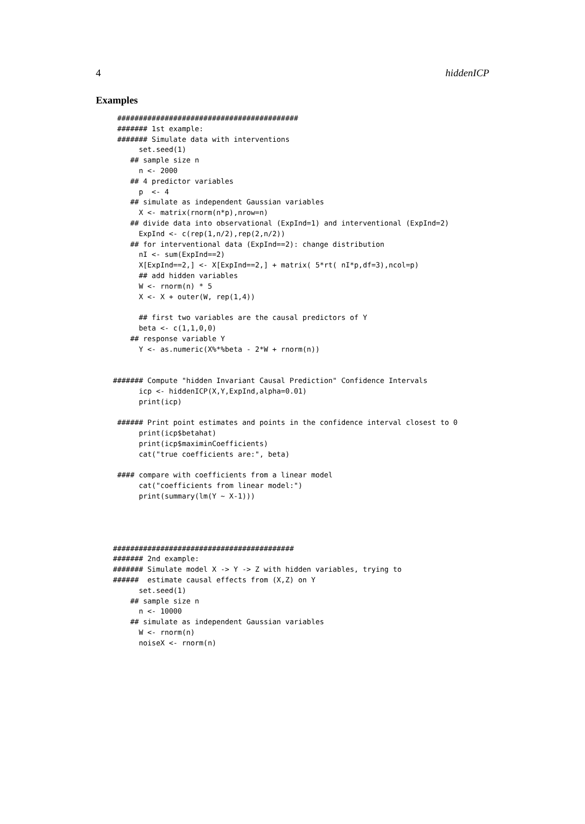4 hiddenICP
Examples
 ##########################################
 ####### 1st example:
 ####### Simulate data with interventions
      set.seed(1)
    ## sample size n
      n <- 2000
    ## 4 predictor variables
      p  <- 4
    ## simulate as independent Gaussian variables
      X <- matrix(rnorm(n*p),nrow=n)
    ## divide data into observational (ExpInd=1) and interventional (ExpInd=2)
      ExpInd <- c(rep(1,n/2),rep(2,n/2))
    ## for interventional data (ExpInd==2): change distribution
      nI <- sum(ExpInd==2)
      X[ExpInd==2,] <- X[ExpInd==2,] + matrix( 5*rt( nI*p,df=3),ncol=p)
      ## add hidden variables
      W <- rnorm(n) * 5
      X <- X + outer(W, rep(1,4))

      ## first two variables are the causal predictors of Y
      beta <- c(1,1,0,0)
    ## response variable Y
      Y <- as.numeric(X%*%beta - 2*W + rnorm(n))


####### Compute "hidden Invariant Causal Prediction" Confidence Intervals
      icp <- hiddenICP(X,Y,ExpInd,alpha=0.01)
      print(icp)

 ###### Print point estimates and points in the confidence interval closest to 0
      print(icp$betahat)
      print(icp$maximinCoefficients)
      cat("true coefficients are:", beta)

 #### compare with coefficients from a linear model
      cat("coefficients from linear model:")
      print(summary(lm(Y ~ X-1)))




##########################################
####### 2nd example:
####### Simulate model X -> Y -> Z with hidden variables, trying to
######  estimate causal effects from (X,Z) on Y
      set.seed(1)
    ## sample size n
      n <- 10000
    ## simulate as independent Gaussian variables
      W <- rnorm(n)
      noiseX <- rnorm(n)